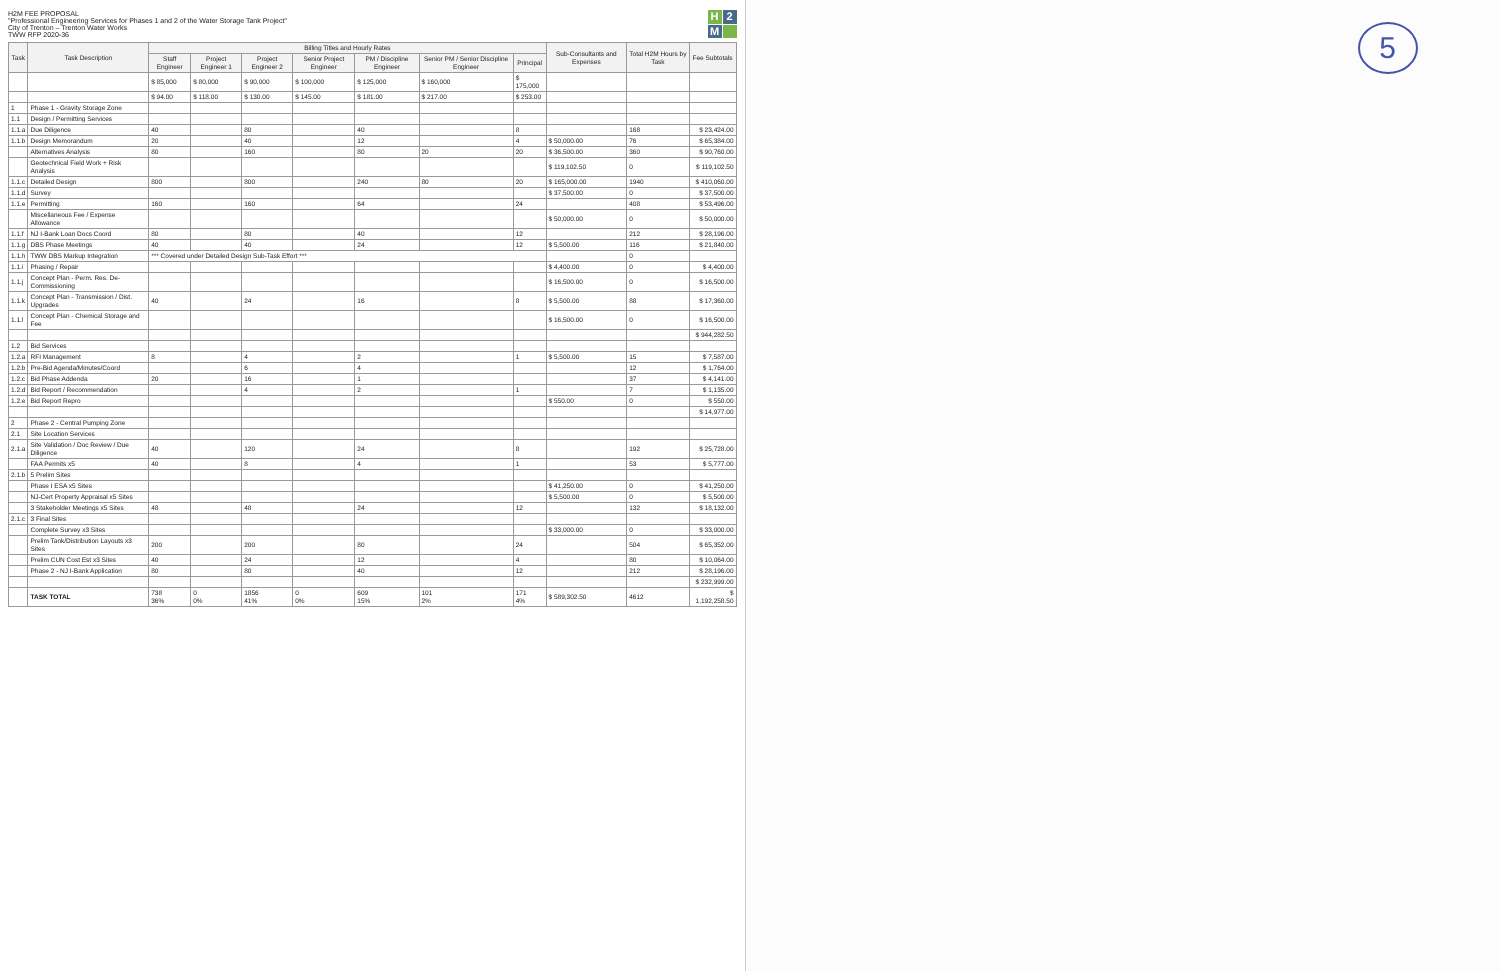H2M FEE PROPOSAL
"Professional Engineering Services for Phases 1 and 2 of the Water Storage Tank Project"
City of Trenton – Trenton Water Works
TWW RFP 2020-36
H 2 M
| Task | Task Description | Billing Titles and Hourly Rates | | | | | | | Sub-Consultants and Expenses | Total H2M Hours by Task | Fee Subtotals |
| --- | --- | --- | --- | --- | --- | --- | --- | --- | --- | --- | --- |
| | | Staff Engineer | Project Engineer 1 | Project Engineer 2 | Senior Project Engineer | PM / Discipline Engineer | Senior PM / Senior Discipline Engineer | Principal | | | |
| | | $ 85,000 | $ 80,000 | $ 90,000 | $ 100,000 | $ 125,000 | $ 160,000 | $ 175,000 | | | |
| | | $ 94.00 | $ 118.00 | $ 130.00 | $ 145.00 | $ 181.00 | $ 217.00 | $ 253.00 | | | |
| 1 | Phase 1 - Gravity Storage Zone | | | | | | | | | | |
| 1.1 | Design / Permitting Services | | | | | | | | | | |
| 1.1.a | Due Diligence | 40 | | 80 | | 40 | | 8 | | 168 | $ 23,424.00 |
| 1.1.b | Design Memorandum | 20 | | 40 | | 12 | | 4 | $ 50,000.00 | 76 | $ 65,384.00 |
| | Alternatives Analysis | 80 | | 160 | | 80 | 20 | 20 | $ 36,500.00 | 360 | $ 90,760.00 |
| | Geotechnical Field Work + Risk Analysis | | | | | | | | $ 119,102.50 | 0 | $ 119,102.50 |
| 1.1.c | Detailed Design | 800 | | 800 | | 240 | 80 | 20 | $ 165,000.00 | 1940 | $ 410,060.00 |
| 1.1.d | Survey | | | | | | | | $ 37,500.00 | 0 | $ 37,500.00 |
| 1.1.e | Permitting | 160 | | 160 | | 64 | | 24 | | 408 | $ 53,496.00 |
| | Miscellaneous Fee / Expense Allowance | | | | | | | | $ 50,000.00 | 0 | $ 50,000.00 |
| 1.1.f | NJ I-Bank Loan Docs Coord | 80 | | 80 | | 40 | | 12 | | 212 | $ 28,196.00 |
| 1.1.g | DBS Phase Meetings | 40 | | 40 | | 24 | | 12 | $ 5,500.00 | 116 | $ 21,840.00 |
| 1.1.h | TWW DBS Markup Integration | *** Covered under Detailed Design Sub-Task Effort *** | | | | | | | | 0 | |
| 1.1.i | Phasing / Repair | | | | | | | | $ 4,400.00 | 0 | $ 4,400.00 |
| 1.1.j | Concept Plan - Perm. Res. De-Commissioning | | | | | | | | $ 16,500.00 | 0 | $ 16,500.00 |
| 1.1.k | Concept Plan - Transmission / Dist. Upgrades | 40 | | 24 | | 16 | | 8 | $ 5,500.00 | 88 | $ 17,360.00 |
| 1.1.l | Concept Plan - Chemical Storage and Fee | | | | | | | | $ 16,500.00 | 0 | $ 16,500.00 |
| | | | | | | | | | | | $ 944,282.50 |
| 1.2 | Bid Services | | | | | | | | | | |
| 1.2.a | RFI Management | 8 | | 4 | | 2 | | 1 | $ 5,500.00 | 15 | $ 7,587.00 |
| 1.2.b | Pre-Bid Agenda/Minutes/Coord | | | 6 | | 4 | | | | 12 | $ 1,764.00 |
| 1.2.c | Bid Phase Addenda | 20 | | 16 | | 1 | | | | 37 | $ 4,141.00 |
| 1.2.d | Bid Report / Recommendation | | | 4 | | 2 | | 1 | | 7 | $ 1,135.00 |
| 1.2.e | Bid Report Repro | | | | | | | | $ 550.00 | 0 | $ 550.00 |
| | | | | | | | | | | | $ 14,977.00 |
| 2 | Phase 2 - Central Pumping Zone | | | | | | | | | | |
| 2.1 | Site Location Services | | | | | | | | | | |
| 2.1.a | Site Validation / Doc Review / Due Diligence | 40 | | 120 | | 24 | | 8 | | 192 | $ 25,728.00 |
| | FAA Permits x5 | 40 | | 8 | | 4 | | 1 | | 53 | $ 5,777.00 |
| 2.1.b | 5 Prelim Sites | | | | | | | | | | |
| | Phase I ESA x5 Sites | | | | | | | | $ 41,250.00 | 0 | $ 41,250.00 |
| | NJ-Cert Property Appraisal x5 Sites | | | | | | | | $ 5,500.00 | 0 | $ 5,500.00 |
| | 3 Stakeholder Meetings x5 Sites | 48 | | 48 | | 24 | | 12 | | 132 | $ 18,132.00 |
| 2.1.c | 3 Final Sites | | | | | | | | | | |
| | Complete Survey x3 Sites | | | | | | | | $ 33,000.00 | 0 | $ 33,000.00 |
| | Prelim Tank/Distribution Layouts x3 Sites | 200 | | 200 | | 80 | | 24 | | 504 | $ 65,352.00 |
| | Prelim CUN Cost Est x3 Sites | 40 | | 24 | | 12 | | 4 | | 80 | $ 10,064.00 |
| | Phase 2 - NJ I-Bank Application | 80 | | 80 | | 40 | | 12 | | 212 | $ 28,196.00 |
| | | | | | | | | | | | $ 232,999.00 |
| | TASK TOTAL | 738 36% | 0 0% | 1856 41% | 0 0% | 609 15% | 101 2% | 171 4% | $ 589,302.50 | 4612 | $ 1,192,258.50 |
5